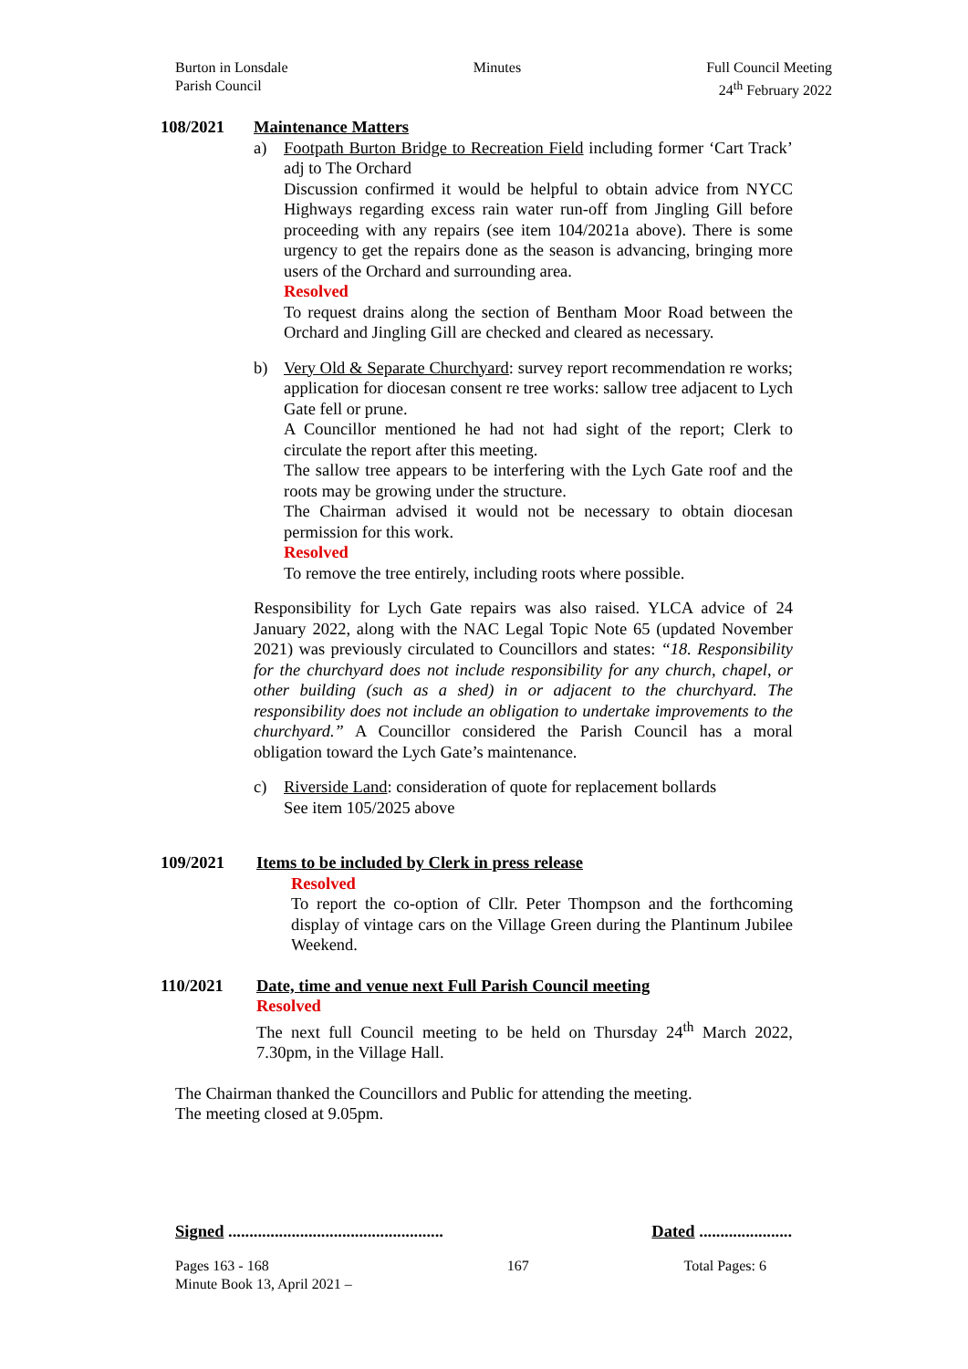Burton in Lonsdale
Parish Council
Minutes Full Council Meeting
24<sup>th</sup> February 2022
108/2021 Maintenance Matters
a) Footpath Burton Bridge to Recreation Field including former ‘Cart Track’ adj to The Orchard
Discussion confirmed it would be helpful to obtain advice from NYCC Highways regarding excess rain water run-off from Jingling Gill before proceeding with any repairs (see item 104/2021a above). There is some urgency to get the repairs done as the season is advancing, bringing more users of the Orchard and surrounding area.
Resolved
To request drains along the section of Bentham Moor Road between the Orchard and Jingling Gill are checked and cleared as necessary.
b) Very Old & Separate Churchyard: survey report recommendation re works; application for diocesan consent re tree works: sallow tree adjacent to Lych Gate fell or prune.
A Councillor mentioned he had not had sight of the report; Clerk to circulate the report after this meeting.
The sallow tree appears to be interfering with the Lych Gate roof and the roots may be growing under the structure.
The Chairman advised it would not be necessary to obtain diocesan permission for this work.
Resolved
To remove the tree entirely, including roots where possible.
Responsibility for Lych Gate repairs was also raised. YLCA advice of 24 January 2022, along with the NAC Legal Topic Note 65 (updated November 2021) was previously circulated to Councillors and states: “18. Responsibility for the churchyard does not include responsibility for any church, chapel, or other building (such as a shed) in or adjacent to the churchyard. The responsibility does not include an obligation to undertake improvements to the churchyard.” A Councillor considered the Parish Council has a moral obligation toward the Lych Gate’s maintenance.
c) Riverside Land: consideration of quote for replacement bollards
See item 105/2025 above
109/2021 Items to be included by Clerk in press release
Resolved
To report the co-option of Cllr. Peter Thompson and the forthcoming display of vintage cars on the Village Green during the Plantinum Jubilee Weekend.
110/2021 Date, time and venue next Full Parish Council meeting
Resolved
The next full Council meeting to be held on Thursday 24<sup>th</sup> March 2022, 7.30pm, in the Village Hall.
The Chairman thanked the Councillors and Public for attending the meeting.
The meeting closed at 9.05pm.
Signed ...................................................
Dated ......................
Pages 163 - 168
Minute Book 13, April 2021 –
167 Total Pages: 6